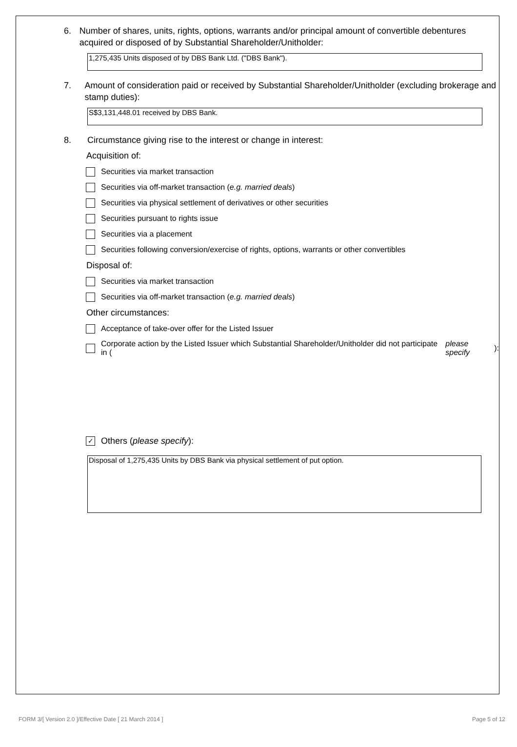6. Number of shares, units, rights, options, warrants and/or principal amount of convertible debentures acquired or disposed of by Substantial Shareholder/Unitholder:
1,275,435 Units disposed of by DBS Bank Ltd. ("DBS Bank").
7. Amount of consideration paid or received by Substantial Shareholder/Unitholder (excluding brokerage and stamp duties):
S$3,131,448.01 received by DBS Bank.
8. Circumstance giving rise to the interest or change in interest:
Acquisition of:
Securities via market transaction
Securities via off-market transaction (e.g. married deals)
Securities via physical settlement of derivatives or other securities
Securities pursuant to rights issue
Securities via a placement
Securities following conversion/exercise of rights, options, warrants or other convertibles
Disposal of:
Securities via market transaction
Securities via off-market transaction (e.g. married deals)
Other circumstances:
Acceptance of take-over offer for the Listed Issuer
Corporate action by the Listed Issuer which Substantial Shareholder/Unitholder did not participate in (please specify):
✓ Others (please specify):
Disposal of 1,275,435 Units by DBS Bank via physical settlement of put option.
FORM 3/[ Version 2.0 ]/Effective Date [ 21 March 2014 ] Page 5 of 12